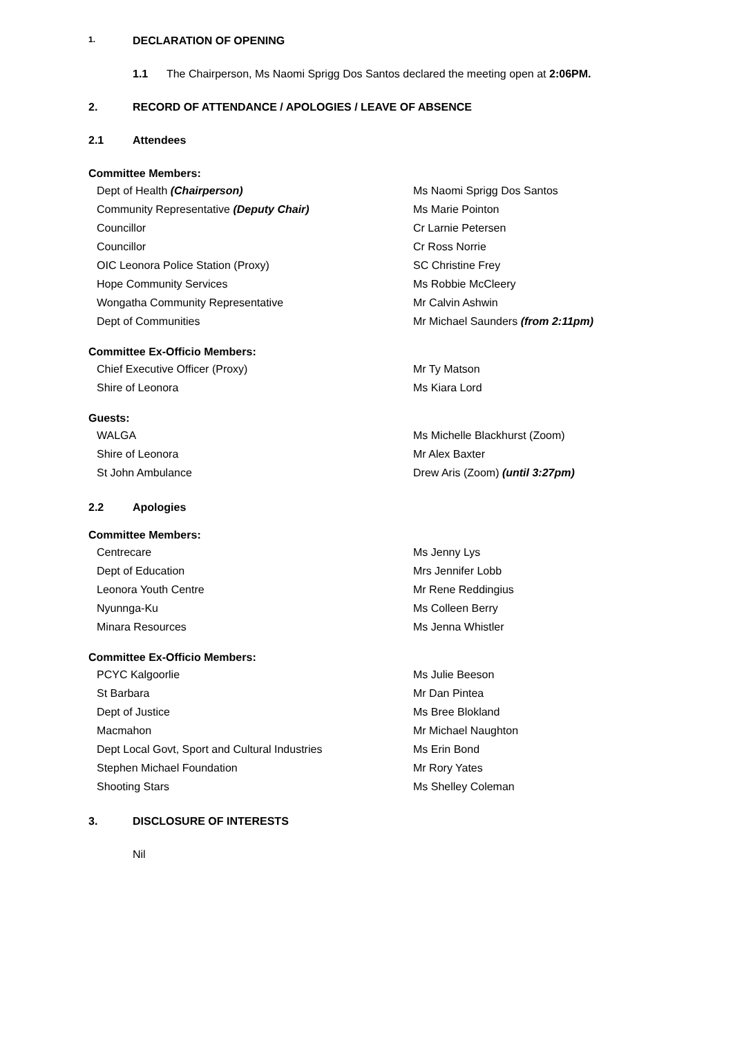1. DECLARATION OF OPENING
1.1 The Chairperson, Ms Naomi Sprigg Dos Santos declared the meeting open at 2:06PM.
2. RECORD OF ATTENDANCE / APOLOGIES / LEAVE OF ABSENCE
2.1 Attendees
Committee Members:
Dept of Health (Chairperson) Ms Naomi Sprigg Dos Santos
Community Representative (Deputy Chair) Ms Marie Pointon
Councillor Cr Larnie Petersen
Councillor Cr Ross Norrie
OIC Leonora Police Station (Proxy) SC Christine Frey
Hope Community Services Ms Robbie McCleery
Wongatha Community Representative Mr Calvin Ashwin
Dept of Communities Mr Michael Saunders (from 2:11pm)
Committee Ex-Officio Members:
Chief Executive Officer (Proxy) Mr Ty Matson
Shire of Leonora Ms Kiara Lord
Guests:
WALGA Ms Michelle Blackhurst (Zoom)
Shire of Leonora Mr Alex Baxter
St John Ambulance Drew Aris (Zoom) (until 3:27pm)
2.2 Apologies
Committee Members:
Centrecare Ms Jenny Lys
Dept of Education Mrs Jennifer Lobb
Leonora Youth Centre Mr Rene Reddingius
Nyunnga-Ku Ms Colleen Berry
Minara Resources Ms Jenna Whistler
Committee Ex-Officio Members:
PCYC Kalgoorlie Ms Julie Beeson
St Barbara Mr Dan Pintea
Dept of Justice Ms Bree Blokland
Macmahon Mr Michael Naughton
Dept Local Govt, Sport and Cultural Industries Ms Erin Bond
Stephen Michael Foundation Mr Rory Yates
Shooting Stars Ms Shelley Coleman
3. DISCLOSURE OF INTERESTS
Nil